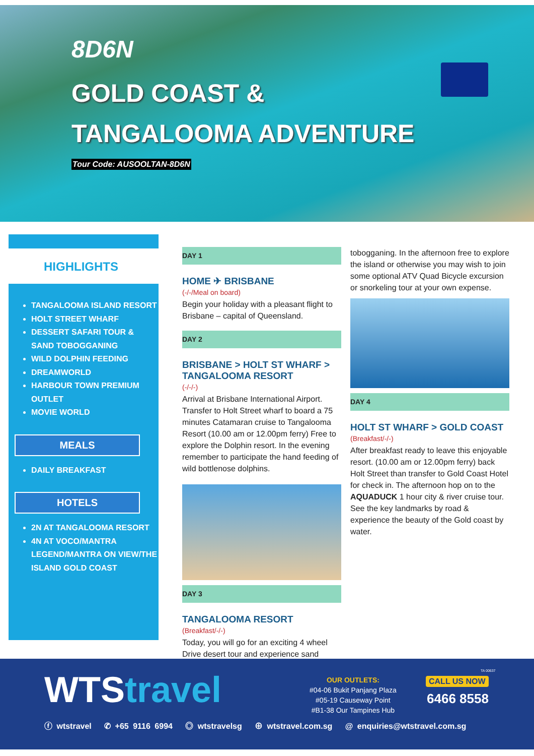8D6N
GOLD COAST &
TANGALOOMA ADVENTURE
Tour Code: AUSOOLTAN-8D6N
HIGHLIGHTS
TANGALOOMA ISLAND RESORT
HOLT STREET WHARF
DESSERT SAFARI TOUR & SAND TOBOGGANING
WILD DOLPHIN FEEDING
DREAMWORLD
HARBOUR TOWN PREMIUM OUTLET
MOVIE WORLD
MEALS
DAILY BREAKFAST
HOTELS
2N AT TANGALOOMA RESORT
4N AT VOCO/MANTRA LEGEND/MANTRA ON VIEW/THE ISLAND GOLD COAST
DAY 1
HOME ✈ BRISBANE
(-/-/Meal on board)
Begin your holiday with a pleasant flight to Brisbane – capital of Queensland.
DAY 2
BRISBANE > HOLT ST WHARF > TANGALOOMA RESORT
(-/-/-)
Arrival at Brisbane International Airport. Transfer to Holt Street wharf to board a 75 minutes Catamaran cruise to Tangalooma Resort (10.00 am or 12.00pm ferry) Free to explore the Dolphin resort. In the evening remember to participate the hand feeding of wild bottlenose dolphins.
DAY 3
TANGALOOMA RESORT
(Breakfast/-/-)
Today, you will go for an exciting 4 wheel Drive desert tour and experience sand
tobogganing. In the afternoon free to explore the island or otherwise you may wish to join some optional ATV Quad Bicycle excursion or snorkeling tour at your own expense.
DAY 4
HOLT ST WHARF > GOLD COAST
(Breakfast/-/-)
After breakfast ready to leave this enjoyable resort. (10.00 am or 12.00pm ferry) back Holt Street than transfer to Gold Coast Hotel for check in. The afternoon hop on to the AQUADUCK 1 hour city & river cruise tour. See the key landmarks by road & experience the beauty of the Gold coast by water.
WTStravel
OUR OUTLETS:
#04-06 Bukit Panjang Plaza
#05-19 Causeway Point
#B1-38 Our Tampines Hub
TA 00637
CALL US NOW
6466 8558
ⓕ wtstravel ✆ +65 9116 6994 ◎ wtstravelsg ⊕ wtstravel.com.sg @ enquiries@wtstravel.com.sg